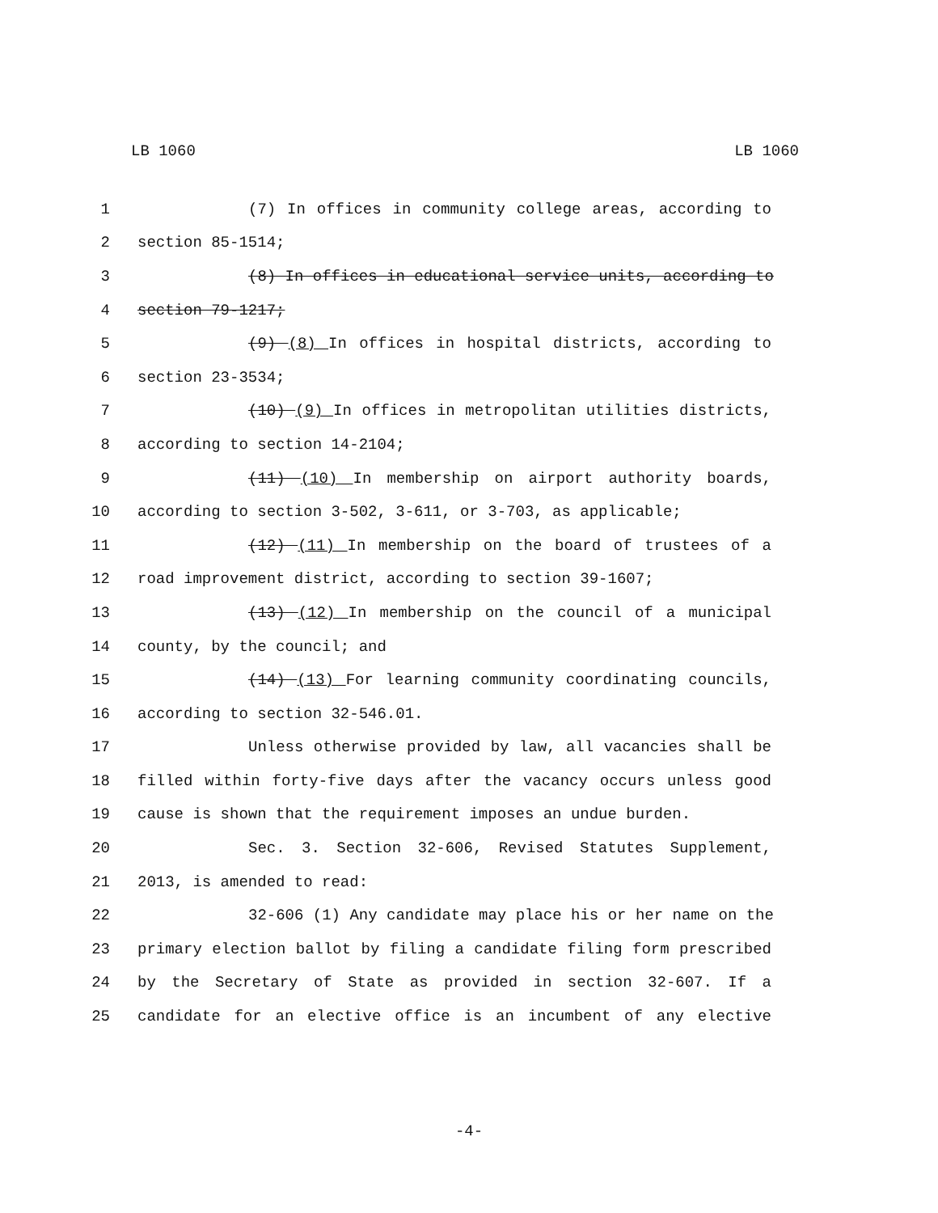LB 1060 LB 1060
1 (7) In offices in community college areas, according to
2 section 85-1514;
3 (8) In offices in educational service units, according to
4 section 79-1217;
5 (9) (8) In offices in hospital districts, according to
6 section 23-3534;
7 (10) (9) In offices in metropolitan utilities districts,
8 according to section 14-2104;
9 (11) (10) In membership on airport authority boards,
10 according to section 3-502, 3-611, or 3-703, as applicable;
11 (12) (11) In membership on the board of trustees of a
12 road improvement district, according to section 39-1607;
13 (13) (12) In membership on the council of a municipal
14 county, by the council; and
15 (14) (13) For learning community coordinating councils,
16 according to section 32-546.01.
17 Unless otherwise provided by law, all vacancies shall be
18 filled within forty-five days after the vacancy occurs unless good
19 cause is shown that the requirement imposes an undue burden.
20 Sec. 3. Section 32-606, Revised Statutes Supplement,
21 2013, is amended to read:
22 32-606 (1) Any candidate may place his or her name on the
23 primary election ballot by filing a candidate filing form prescribed
24 by the Secretary of State as provided in section 32-607. If a
25 candidate for an elective office is an incumbent of any elective
-4-